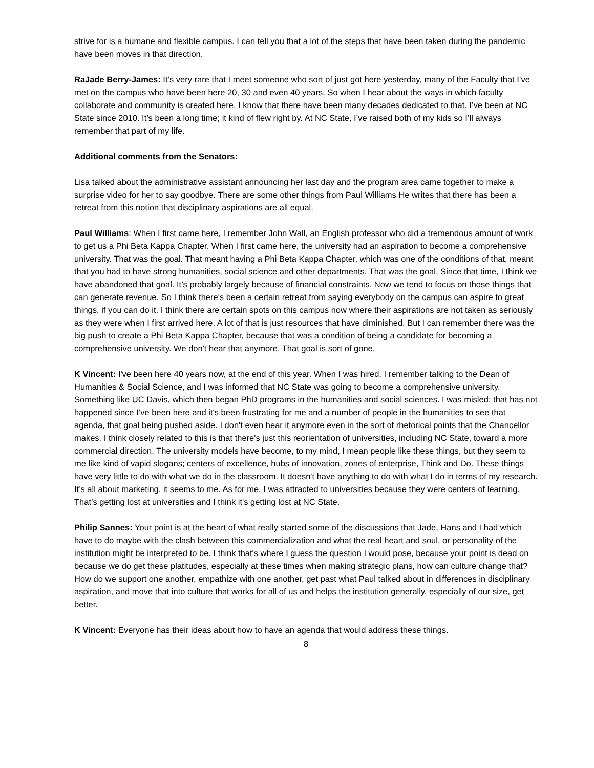strive for is a humane and flexible campus. I can tell you that a lot of the steps that have been taken during the pandemic have been moves in that direction.
RaJade Berry-James: It’s very rare that I meet someone who sort of just got here yesterday, many of the Faculty that I’ve met on the campus who have been here 20, 30 and even 40 years. So when I hear about the ways in which faculty collaborate and community is created here, I know that there have been many decades dedicated to that. I’ve been at NC State since 2010. It’s been a long time; it kind of flew right by. At NC State, I’ve raised both of my kids so I’ll always remember that part of my life.
Additional comments from the Senators:
Lisa talked about the administrative assistant announcing her last day and the program area came together to make a surprise video for her to say goodbye. There are some other things from Paul Williams He writes that there has been a retreat from this notion that disciplinary aspirations are all equal.
Paul Williams: When I first came here, I remember John Wall, an English professor who did a tremendous amount of work to get us a Phi Beta Kappa Chapter. When I first came here, the university had an aspiration to become a comprehensive university. That was the goal. That meant having a Phi Beta Kappa Chapter, which was one of the conditions of that, meant that you had to have strong humanities, social science and other departments. That was the goal. Since that time, I think we have abandoned that goal. It’s probably largely because of financial constraints. Now we tend to focus on those things that can generate revenue. So I think there's been a certain retreat from saying everybody on the campus can aspire to great things, if you can do it. I think there are certain spots on this campus now where their aspirations are not taken as seriously as they were when I first arrived here. A lot of that is just resources that have diminished. But I can remember there was the big push to create a Phi Beta Kappa Chapter, because that was a condition of being a candidate for becoming a comprehensive university. We don't hear that anymore. That goal is sort of gone.
K Vincent: I've been here 40 years now, at the end of this year. When I was hired, I remember talking to the Dean of Humanities & Social Science, and I was informed that NC State was going to become a comprehensive university. Something like UC Davis, which then began PhD programs in the humanities and social sciences. I was misled; that has not happened since I’ve been here and it's been frustrating for me and a number of people in the humanities to see that agenda, that goal being pushed aside. I don't even hear it anymore even in the sort of rhetorical points that the Chancellor makes. I think closely related to this is that there's just this reorientation of universities, including NC State, toward a more commercial direction. The university models have become, to my mind, I mean people like these things, but they seem to me like kind of vapid slogans; centers of excellence, hubs of innovation, zones of enterprise, Think and Do. These things have very little to do with what we do in the classroom. It doesn't have anything to do with what I do in terms of my research. It’s all about marketing, it seems to me. As for me, I was attracted to universities because they were centers of learning. That’s getting lost at universities and I think it's getting lost at NC State.
Philip Sannes: Your point is at the heart of what really started some of the discussions that Jade, Hans and I had which have to do maybe with the clash between this commercialization and what the real heart and soul, or personality of the institution might be interpreted to be. I think that's where I guess the question I would pose, because your point is dead on because we do get these platitudes, especially at these times when making strategic plans, how can culture change that? How do we support one another, empathize with one another, get past what Paul talked about in differences in disciplinary aspiration, and move that into culture that works for all of us and helps the institution generally, especially of our size, get better.
K Vincent: Everyone has their ideas about how to have an agenda that would address these things.
8